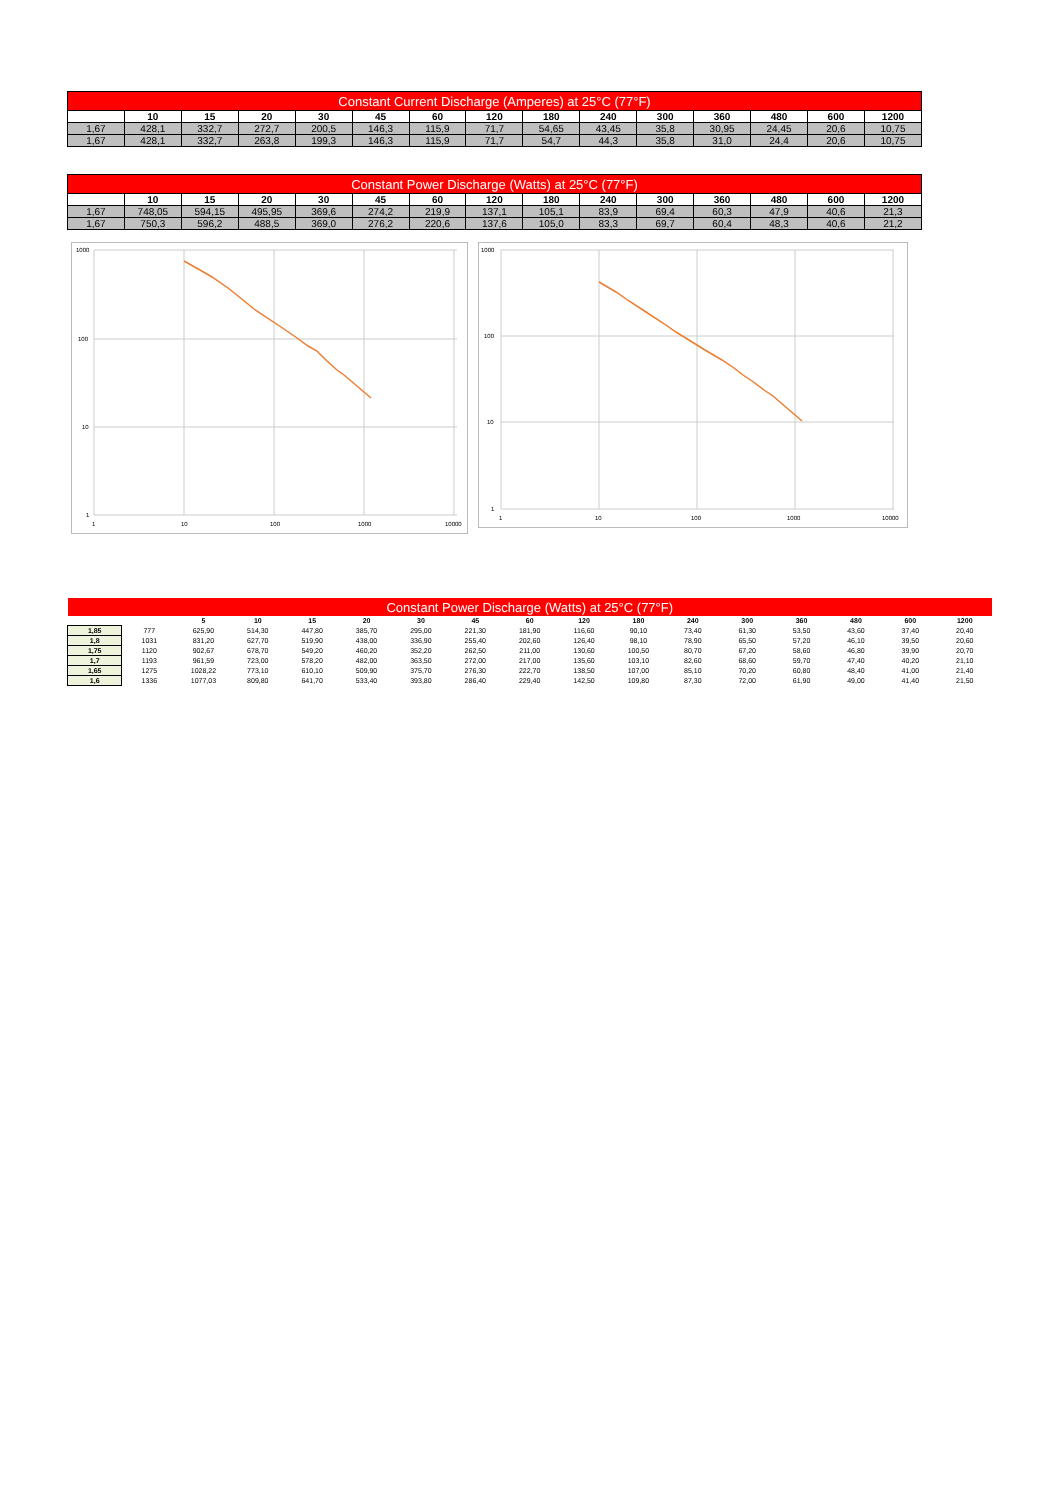| Constant Current Discharge (Amperes) at 25°C (77°F) | | | | | | | | | | | | | | |
| --- | --- | --- | --- | --- | --- | --- | --- | --- | --- | --- | --- | --- | --- | --- |
| | 10 | 15 | 20 | 30 | 45 | 60 | 120 | 180 | 240 | 300 | 360 | 480 | 600 | 1200 |
| 1,67 | 428,1 | 332,7 | 272,7 | 200,5 | 146,3 | 115,9 | 71,7 | 54,65 | 43,45 | 35,8 | 30,95 | 24,45 | 20,6 | 10,75 |
| 1,67 | 428,1 | 332,7 | 263,8 | 199,3 | 146,3 | 115,9 | 71,7 | 54,7 | 44,3 | 35,8 | 31,0 | 24,4 | 20,6 | 10,75 |
| Constant Power Discharge (Watts) at 25°C (77°F) | | | | | | | | | | | | | | |
| --- | --- | --- | --- | --- | --- | --- | --- | --- | --- | --- | --- | --- | --- | --- |
| | 10 | 15 | 20 | 30 | 45 | 60 | 120 | 180 | 240 | 300 | 360 | 480 | 600 | 1200 |
| 1,67 | 748,05 | 594,15 | 495,95 | 369,6 | 274,2 | 219,9 | 137,1 | 105,1 | 83,9 | 69,4 | 60,3 | 47,9 | 40,6 | 21,3 |
| 1,67 | 750,3 | 596,2 | 488,5 | 369,0 | 276,2 | 220,6 | 137,6 | 105,0 | 83,3 | 69,7 | 60,4 | 48,3 | 40,6 | 21,2 |
1000
100
10
1
1
10
100
1000
10000
1000
100
10
1
1
10
100
1000
10000
| Constant Power Discharge (Watts) at 25°C (77°F) | | | | | | | | | | | | | | | | |
| --- | --- | --- | --- | --- | --- | --- | --- | --- | --- | --- | --- | --- | --- | --- | --- | --- |
| | | 5 | 10 | 15 | 20 | 30 | 45 | 60 | 120 | 180 | 240 | 300 | 360 | 480 | 600 | 1200 |
| 1,85 | 777 | 625,90 | 514,30 | 447,80 | 385,70 | 295,00 | 221,30 | 181,90 | 116,60 | 90,10 | 73,40 | 61,30 | 53,50 | 43,60 | 37,40 | 20,40 |
| 1,8 | 1031 | 831,20 | 627,70 | 519,90 | 438,00 | 336,90 | 255,40 | 202,60 | 126,40 | 98,10 | 78,90 | 65,50 | 57,20 | 46,10 | 39,50 | 20,60 |
| 1,75 | 1120 | 902,67 | 678,70 | 549,20 | 460,20 | 352,20 | 262,50 | 211,00 | 130,60 | 100,50 | 80,70 | 67,20 | 58,60 | 46,80 | 39,90 | 20,70 |
| 1,7 | 1193 | 961,59 | 723,00 | 578,20 | 482,00 | 363,50 | 272,00 | 217,00 | 135,60 | 103,10 | 82,60 | 68,60 | 59,70 | 47,40 | 40,20 | 21,10 |
| 1,65 | 1275 | 1028,22 | 773,10 | 610,10 | 509,90 | 375,70 | 276,30 | 222,70 | 138,50 | 107,00 | 85,10 | 70,20 | 60,80 | 48,40 | 41,00 | 21,40 |
| 1,6 | 1336 | 1077,03 | 809,80 | 641,70 | 533,40 | 393,80 | 286,40 | 229,40 | 142,50 | 109,80 | 87,30 | 72,00 | 61,90 | 49,00 | 41,40 | 21,50 |